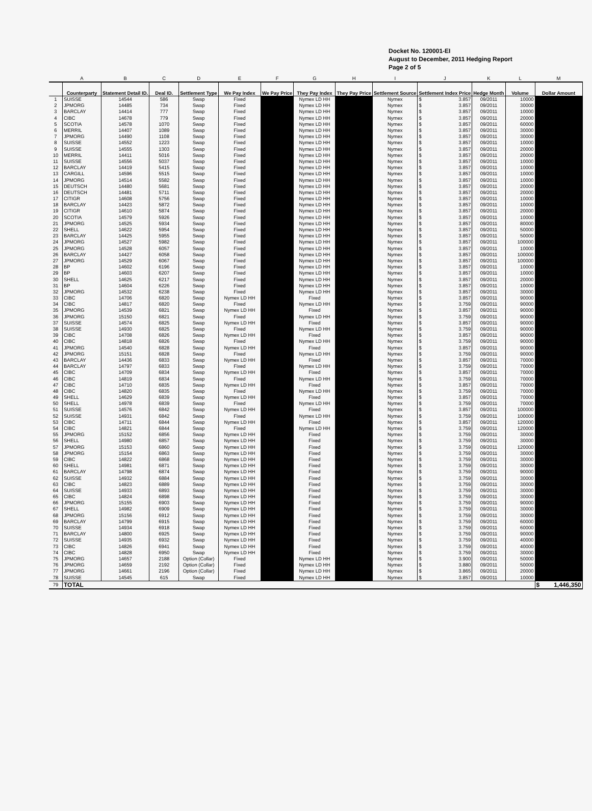Docket No. 120001-EI
August to December, 2011 Hedging Report
Page 2 of 5
| | A | B | C | D | E | F | G | H | I | J | K | L | M |
| --- | --- | --- | --- | --- | --- | --- | --- | --- | --- | --- | --- | --- | --- |
| | Counterparty | Statement Detail ID. | Deal ID. | Settlement Type | We Pay Index | We Pay Price | They Pay Index | They Pay Price | Settlement Source | Settlement Index Price | Hedge Month | Volume | Dollar Amount |
| 1 | SUISSE | 14544 | 586 | Swap | Fixed | | Nymex LD HH | | Nymex | $ 3.857 | 09/2011 | 10000 | |
| 2 | JPMORG | 14485 | 734 | Swap | Fixed | | Nymex LD HH | | Nymex | $ 3.857 | 09/2011 | 30000 | |
| 3 | BARCLAY | 14414 | 777 | Swap | Fixed | | Nymex LD HH | | Nymex | $ 3.857 | 09/2011 | 10000 | |
| 4 | CIBC | 14678 | 779 | Swap | Fixed | | Nymex LD HH | | Nymex | $ 3.857 | 09/2011 | 20000 | |
| 5 | SCOTIA | 14578 | 1070 | Swap | Fixed | | Nymex LD HH | | Nymex | $ 3.857 | 09/2011 | 60000 | |
| 6 | MERRIL | 14407 | 1089 | Swap | Fixed | | Nymex LD HH | | Nymex | $ 3.857 | 09/2011 | 30000 | |
| 7 | JPMORG | 14490 | 1108 | Swap | Fixed | | Nymex LD HH | | Nymex | $ 3.857 | 09/2011 | 30000 | |
| 8 | SUISSE | 14552 | 1223 | Swap | Fixed | | Nymex LD HH | | Nymex | $ 3.857 | 09/2011 | 10000 | |
| 9 | SUISSE | 14555 | 1303 | Swap | Fixed | | Nymex LD HH | | Nymex | $ 3.857 | 09/2011 | 20000 | |
| 10 | MERRIL | 14411 | 5016 | Swap | Fixed | | Nymex LD HH | | Nymex | $ 3.857 | 09/2011 | 20000 | |
| 11 | SUISSE | 14556 | 5037 | Swap | Fixed | | Nymex LD HH | | Nymex | $ 3.857 | 09/2011 | 10000 | |
| 12 | BARCLAY | 14419 | 5415 | Swap | Fixed | | Nymex LD HH | | Nymex | $ 3.857 | 09/2011 | 10000 | |
| 13 | CARGILL | 14596 | 5515 | Swap | Fixed | | Nymex LD HH | | Nymex | $ 3.857 | 09/2011 | 10000 | |
| 14 | JPMORG | 14514 | 5582 | Swap | Fixed | | Nymex LD HH | | Nymex | $ 3.857 | 09/2011 | 10000 | |
| 15 | DEUTSCH | 14480 | 5681 | Swap | Fixed | | Nymex LD HH | | Nymex | $ 3.857 | 09/2011 | 20000 | |
| 16 | DEUTSCH | 14481 | 5711 | Swap | Fixed | | Nymex LD HH | | Nymex | $ 3.857 | 09/2011 | 20000 | |
| 17 | CITIGR | 14608 | 5756 | Swap | Fixed | | Nymex LD HH | | Nymex | $ 3.857 | 09/2011 | 10000 | |
| 18 | BARCLAY | 14423 | 5872 | Swap | Fixed | | Nymex LD HH | | Nymex | $ 3.857 | 09/2011 | 10000 | |
| 19 | CITIGR | 14610 | 5874 | Swap | Fixed | | Nymex LD HH | | Nymex | $ 3.857 | 09/2011 | 20000 | |
| 20 | SCOTIA | 14579 | 5926 | Swap | Fixed | | Nymex LD HH | | Nymex | $ 3.857 | 09/2011 | 10000 | |
| 21 | JPMORG | 14525 | 5934 | Swap | Fixed | | Nymex LD HH | | Nymex | $ 3.857 | 09/2011 | 80000 | |
| 22 | SHELL | 14622 | 5954 | Swap | Fixed | | Nymex LD HH | | Nymex | $ 3.857 | 09/2011 | 50000 | |
| 23 | BARCLAY | 14425 | 5955 | Swap | Fixed | | Nymex LD HH | | Nymex | $ 3.857 | 09/2011 | 50000 | |
| 24 | JPMORG | 14527 | 5982 | Swap | Fixed | | Nymex LD HH | | Nymex | $ 3.857 | 09/2011 | 100000 | |
| 25 | JPMORG | 14528 | 6057 | Swap | Fixed | | Nymex LD HH | | Nymex | $ 3.857 | 09/2011 | 10000 | |
| 26 | BARCLAY | 14427 | 6058 | Swap | Fixed | | Nymex LD HH | | Nymex | $ 3.857 | 09/2011 | 100000 | |
| 27 | JPMORG | 14529 | 6067 | Swap | Fixed | | Nymex LD HH | | Nymex | $ 3.857 | 09/2011 | 100000 | |
| 28 | BP | 14602 | 6196 | Swap | Fixed | | Nymex LD HH | | Nymex | $ 3.857 | 09/2011 | 10000 | |
| 29 | BP | 14603 | 6207 | Swap | Fixed | | Nymex LD HH | | Nymex | $ 3.857 | 09/2011 | 10000 | |
| 30 | SHELL | 14625 | 6217 | Swap | Fixed | | Nymex LD HH | | Nymex | $ 3.857 | 09/2011 | 20000 | |
| 31 | BP | 14604 | 6226 | Swap | Fixed | | Nymex LD HH | | Nymex | $ 3.857 | 09/2011 | 10000 | |
| 32 | JPMORG | 14532 | 6238 | Swap | Fixed | | Nymex LD HH | | Nymex | $ 3.857 | 09/2011 | 30000 | |
| 33 | CIBC | 14706 | 6820 | Swap | Nymex LD HH | | Fixed | | Nymex | $ 3.857 | 09/2011 | 90000 | |
| 34 | CIBC | 14817 | 6820 | Swap | Fixed | | Nymex LD HH | | Nymex | $ 3.759 | 09/2011 | 90000 | |
| 35 | JPMORG | 14539 | 6821 | Swap | Nymex LD HH | | Fixed | | Nymex | $ 3.857 | 09/2011 | 90000 | |
| 36 | JPMORG | 15150 | 6821 | Swap | Fixed | | Nymex LD HH | | Nymex | $ 3.759 | 09/2011 | 90000 | |
| 37 | SUISSE | 14574 | 6825 | Swap | Nymex LD HH | | Fixed | | Nymex | $ 3.857 | 09/2011 | 90000 | |
| 38 | SUISSE | 14930 | 6825 | Swap | Fixed | | Nymex LD HH | | Nymex | $ 3.759 | 09/2011 | 90000 | |
| 39 | CIBC | 14708 | 6826 | Swap | Nymex LD HH | | Fixed | | Nymex | $ 3.857 | 09/2011 | 90000 | |
| 40 | CIBC | 14818 | 6826 | Swap | Fixed | | Nymex LD HH | | Nymex | $ 3.759 | 09/2011 | 90000 | |
| 41 | JPMORG | 14540 | 6828 | Swap | Nymex LD HH | | Fixed | | Nymex | $ 3.857 | 09/2011 | 90000 | |
| 42 | JPMORG | 15151 | 6828 | Swap | Fixed | | Nymex LD HH | | Nymex | $ 3.759 | 09/2011 | 90000 | |
| 43 | BARCLAY | 14436 | 6833 | Swap | Nymex LD HH | | Fixed | | Nymex | $ 3.857 | 09/2011 | 70000 | |
| 44 | BARCLAY | 14797 | 6833 | Swap | Fixed | | Nymex LD HH | | Nymex | $ 3.759 | 09/2011 | 70000 | |
| 45 | CIBC | 14709 | 6834 | Swap | Nymex LD HH | | Fixed | | Nymex | $ 3.857 | 09/2011 | 70000 | |
| 46 | CIBC | 14819 | 6834 | Swap | Fixed | | Nymex LD HH | | Nymex | $ 3.759 | 09/2011 | 70000 | |
| 47 | CIBC | 14710 | 6835 | Swap | Nymex LD HH | | Fixed | | Nymex | $ 3.857 | 09/2011 | 70000 | |
| 48 | CIBC | 14820 | 6835 | Swap | Fixed | | Nymex LD HH | | Nymex | $ 3.759 | 09/2011 | 70000 | |
| 49 | SHELL | 14629 | 6839 | Swap | Nymex LD HH | | Fixed | | Nymex | $ 3.857 | 09/2011 | 70000 | |
| 50 | SHELL | 14978 | 6839 | Swap | Fixed | | Nymex LD HH | | Nymex | $ 3.759 | 09/2011 | 70000 | |
| 51 | SUISSE | 14576 | 6842 | Swap | Nymex LD HH | | Fixed | | Nymex | $ 3.857 | 09/2011 | 100000 | |
| 52 | SUISSE | 14931 | 6842 | Swap | Fixed | | Nymex LD HH | | Nymex | $ 3.759 | 09/2011 | 100000 | |
| 53 | CIBC | 14711 | 6844 | Swap | Nymex LD HH | | Fixed | | Nymex | $ 3.857 | 09/2011 | 120000 | |
| 54 | CIBC | 14821 | 6844 | Swap | Fixed | | Nymex LD HH | | Nymex | $ 3.759 | 09/2011 | 120000 | |
| 55 | JPMORG | 15152 | 6856 | Swap | Nymex LD HH | | Fixed | | Nymex | $ 3.759 | 09/2011 | 30000 | |
| 56 | SHELL | 14980 | 6857 | Swap | Nymex LD HH | | Fixed | | Nymex | $ 3.759 | 09/2011 | 30000 | |
| 57 | JPMORG | 15153 | 6860 | Swap | Nymex LD HH | | Fixed | | Nymex | $ 3.759 | 09/2011 | 120000 | |
| 58 | JPMORG | 15154 | 6863 | Swap | Nymex LD HH | | Fixed | | Nymex | $ 3.759 | 09/2011 | 30000 | |
| 59 | CIBC | 14822 | 6868 | Swap | Nymex LD HH | | Fixed | | Nymex | $ 3.759 | 09/2011 | 30000 | |
| 60 | SHELL | 14981 | 6871 | Swap | Nymex LD HH | | Fixed | | Nymex | $ 3.759 | 09/2011 | 30000 | |
| 61 | BARCLAY | 14798 | 6874 | Swap | Nymex LD HH | | Fixed | | Nymex | $ 3.759 | 09/2011 | 90000 | |
| 62 | SUISSE | 14932 | 6884 | Swap | Nymex LD HH | | Fixed | | Nymex | $ 3.759 | 09/2011 | 30000 | |
| 63 | CIBC | 14823 | 6889 | Swap | Nymex LD HH | | Fixed | | Nymex | $ 3.759 | 09/2011 | 30000 | |
| 64 | SUISSE | 14933 | 6893 | Swap | Nymex LD HH | | Fixed | | Nymex | $ 3.759 | 09/2011 | 30000 | |
| 65 | CIBC | 14824 | 6898 | Swap | Nymex LD HH | | Fixed | | Nymex | $ 3.759 | 09/2011 | 30000 | |
| 66 | JPMORG | 15155 | 6903 | Swap | Nymex LD HH | | Fixed | | Nymex | $ 3.759 | 09/2011 | 90000 | |
| 67 | SHELL | 14982 | 6909 | Swap | Nymex LD HH | | Fixed | | Nymex | $ 3.759 | 09/2011 | 30000 | |
| 68 | JPMORG | 15156 | 6912 | Swap | Nymex LD HH | | Fixed | | Nymex | $ 3.759 | 09/2011 | 30000 | |
| 69 | BARCLAY | 14799 | 6915 | Swap | Nymex LD HH | | Fixed | | Nymex | $ 3.759 | 09/2011 | 60000 | |
| 70 | SUISSE | 14934 | 6918 | Swap | Nymex LD HH | | Fixed | | Nymex | $ 3.759 | 09/2011 | 60000 | |
| 71 | BARCLAY | 14800 | 6925 | Swap | Nymex LD HH | | Fixed | | Nymex | $ 3.759 | 09/2011 | 90000 | |
| 72 | SUISSE | 14935 | 6932 | Swap | Nymex LD HH | | Fixed | | Nymex | $ 3.759 | 09/2011 | 40000 | |
| 73 | CIBC | 14826 | 6941 | Swap | Nymex LD HH | | Fixed | | Nymex | $ 3.759 | 09/2011 | 40000 | |
| 74 | CIBC | 14828 | 6950 | Swap | Nymex LD HH | | Fixed | | Nymex | $ 3.759 | 09/2011 | 30000 | |
| 75 | JPMORG | 14657 | 2188 | Option (Collar) | Fixed | | Nymex LD HH | | Nymex | $ 3.900 | 09/2011 | 50000 | |
| 76 | JPMORG | 14659 | 2192 | Option (Collar) | Fixed | | Nymex LD HH | | Nymex | $ 3.880 | 09/2011 | 50000 | |
| 77 | JPMORG | 14661 | 2196 | Option (Collar) | Fixed | | Nymex LD HH | | Nymex | $ 3.865 | 09/2011 | 20000 | |
| 78 | SUISSE | 14545 | 615 | Swap | Fixed | | Nymex LD HH | | Nymex | $ 3.857 | 09/2011 | 10000 | |
| 79 | TOTAL | | | | | | | | | | | | $ 1,446,350 |